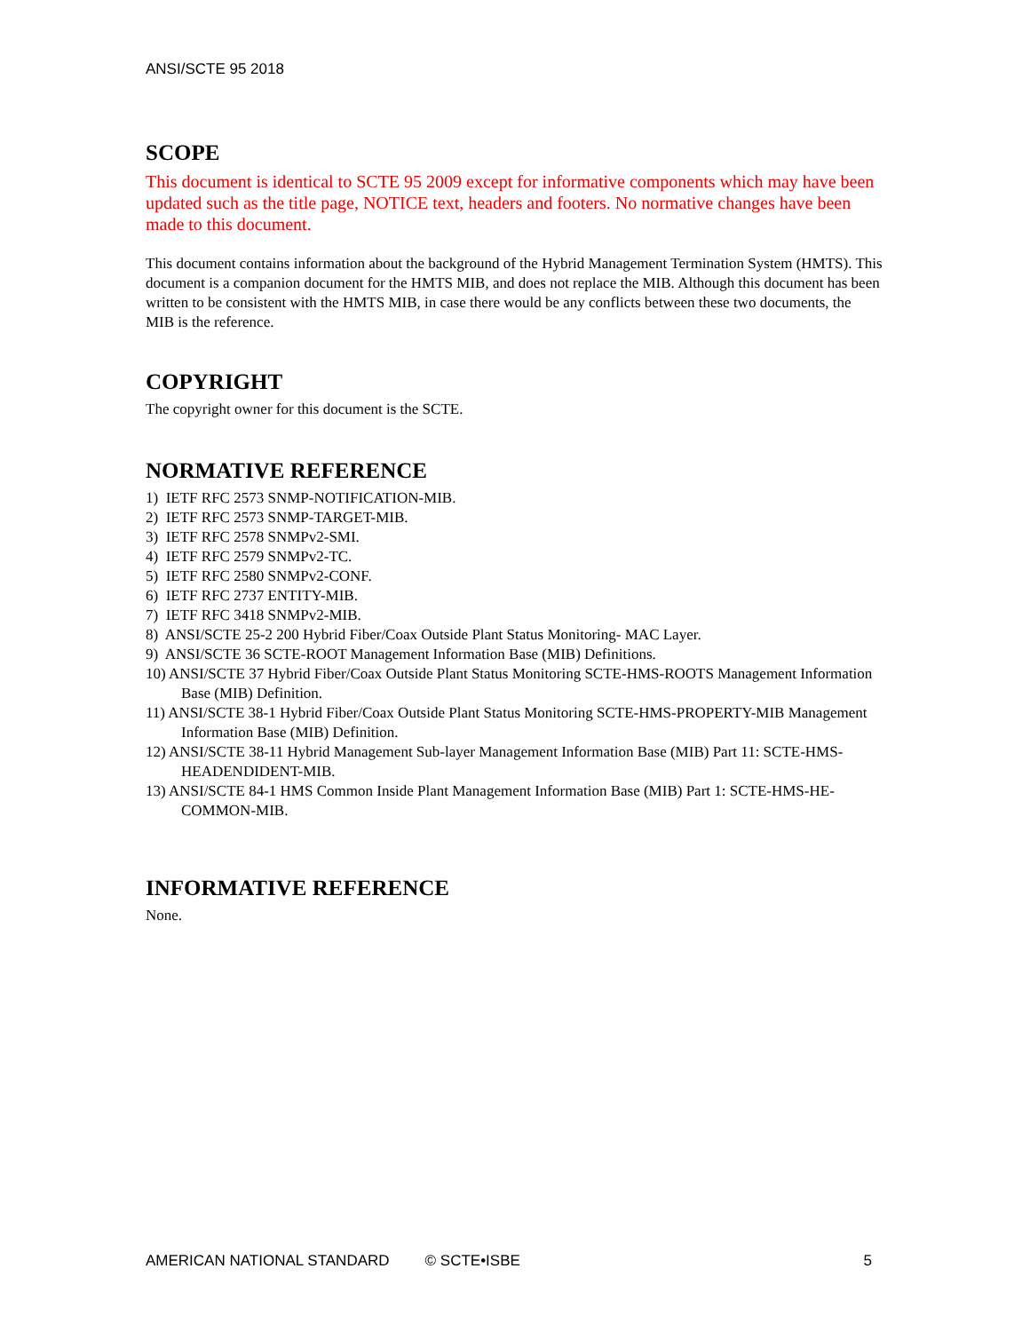ANSI/SCTE 95 2018
SCOPE
This document is identical to SCTE 95 2009 except for informative components which may have been updated such as the title page, NOTICE text, headers and footers. No normative changes have been made to this document.
This document contains information about the background of the Hybrid Management Termination System (HMTS). This document is a companion document for the HMTS MIB, and does not replace the MIB. Although this document has been written to be consistent with the HMTS MIB, in case there would be any conflicts between these two documents, the MIB is the reference.
COPYRIGHT
The copyright owner for this document is the SCTE.
NORMATIVE REFERENCE
1) IETF RFC 2573 SNMP-NOTIFICATION-MIB.
2) IETF RFC 2573 SNMP-TARGET-MIB.
3) IETF RFC 2578 SNMPv2-SMI.
4) IETF RFC 2579 SNMPv2-TC.
5) IETF RFC 2580 SNMPv2-CONF.
6) IETF RFC 2737 ENTITY-MIB.
7) IETF RFC 3418 SNMPv2-MIB.
8) ANSI/SCTE 25-2 200 Hybrid Fiber/Coax Outside Plant Status Monitoring- MAC Layer.
9) ANSI/SCTE 36 SCTE-ROOT Management Information Base (MIB) Definitions.
10) ANSI/SCTE 37 Hybrid Fiber/Coax Outside Plant Status Monitoring SCTE-HMS-ROOTS Management Information Base (MIB) Definition.
11) ANSI/SCTE 38-1 Hybrid Fiber/Coax Outside Plant Status Monitoring SCTE-HMS-PROPERTY-MIB Management Information Base (MIB) Definition.
12) ANSI/SCTE 38-11 Hybrid Management Sub-layer Management Information Base (MIB) Part 11: SCTE-HMS-HEADENDIDENT-MIB.
13) ANSI/SCTE 84-1 HMS Common Inside Plant Management Information Base (MIB) Part 1: SCTE-HMS-HE-COMMON-MIB.
INFORMATIVE REFERENCE
None.
AMERICAN NATIONAL STANDARD © SCTE•ISBE 5